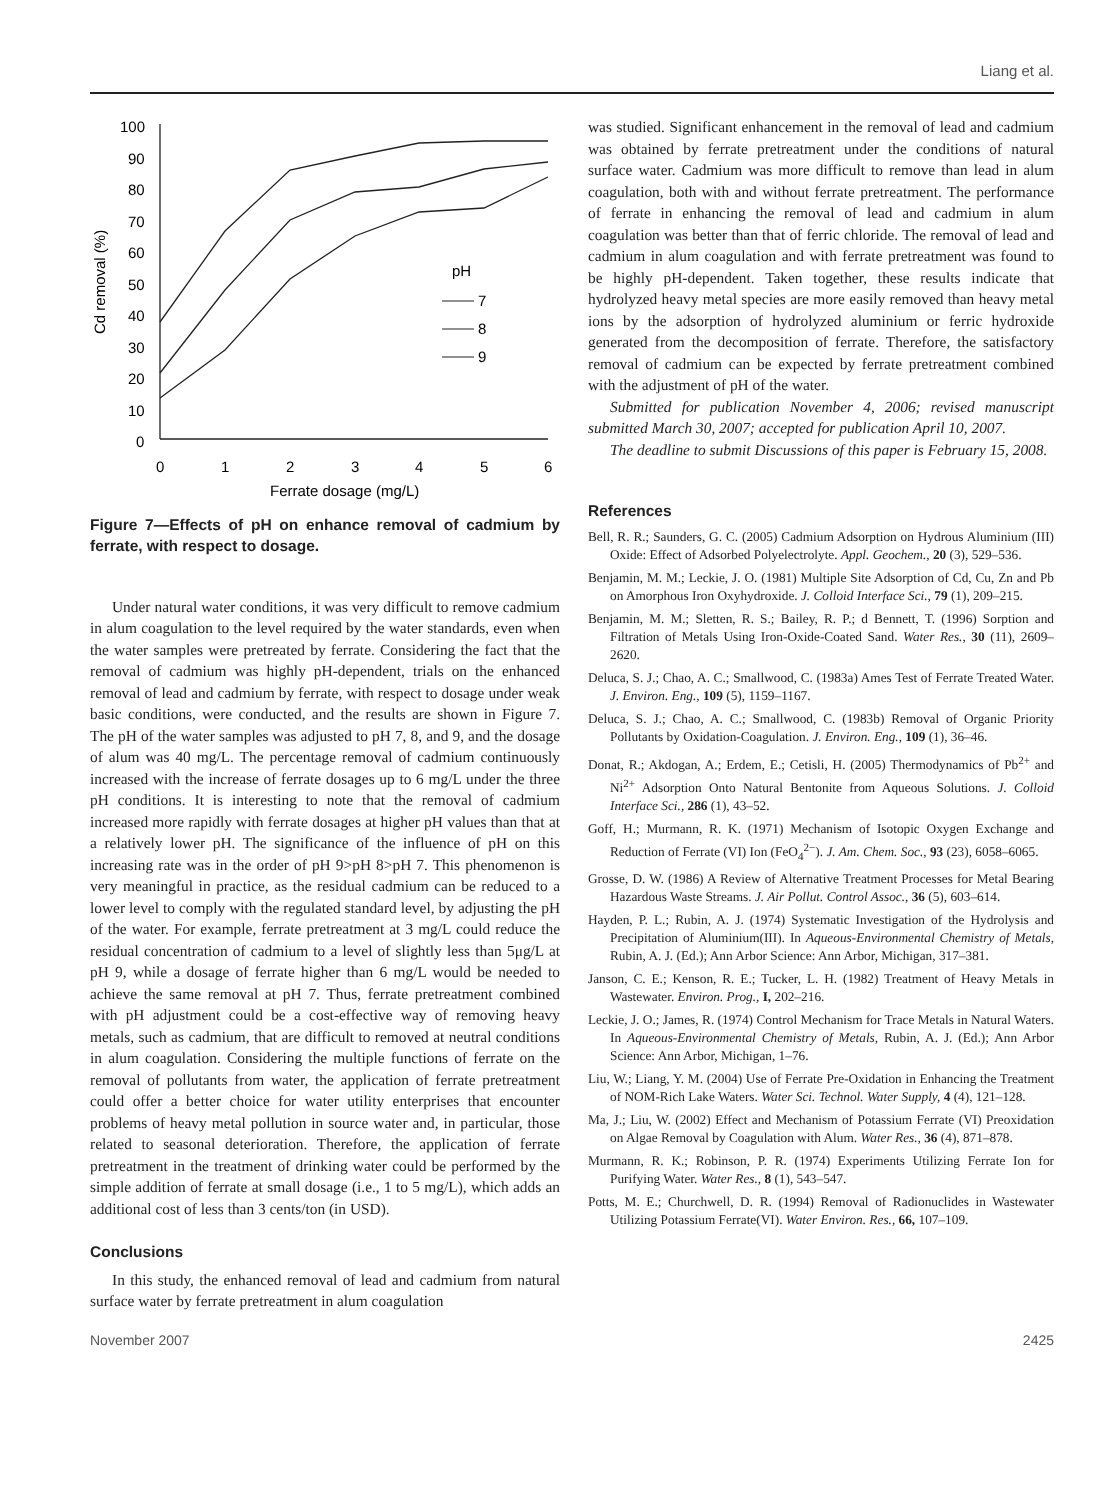Liang et al.
100
90
80
70
60
50
40
30
20
10
0
0
1
2
3
4
5
6
Ferrate dosage (mg/L)
Cd removal (%)
pH
7
8
9
Figure 7—Effects of pH on enhance removal of cadmium by ferrate, with respect to dosage.
Under natural water conditions, it was very difficult to remove cadmium in alum coagulation to the level required by the water standards, even when the water samples were pretreated by ferrate. Considering the fact that the removal of cadmium was highly pH-dependent, trials on the enhanced removal of lead and cadmium by ferrate, with respect to dosage under weak basic conditions, were conducted, and the results are shown in Figure 7. The pH of the water samples was adjusted to pH 7, 8, and 9, and the dosage of alum was 40 mg/L. The percentage removal of cadmium continuously increased with the increase of ferrate dosages up to 6 mg/L under the three pH conditions. It is interesting to note that the removal of cadmium increased more rapidly with ferrate dosages at higher pH values than that at a relatively lower pH. The significance of the influence of pH on this increasing rate was in the order of pH 9>pH 8>pH 7. This phenomenon is very meaningful in practice, as the residual cadmium can be reduced to a lower level to comply with the regulated standard level, by adjusting the pH of the water. For example, ferrate pretreatment at 3 mg/L could reduce the residual concentration of cadmium to a level of slightly less than 5μg/L at pH 9, while a dosage of ferrate higher than 6 mg/L would be needed to achieve the same removal at pH 7. Thus, ferrate pretreatment combined with pH adjustment could be a cost-effective way of removing heavy metals, such as cadmium, that are difficult to removed at neutral conditions in alum coagulation. Considering the multiple functions of ferrate on the removal of pollutants from water, the application of ferrate pretreatment could offer a better choice for water utility enterprises that encounter problems of heavy metal pollution in source water and, in particular, those related to seasonal deterioration. Therefore, the application of ferrate pretreatment in the treatment of drinking water could be performed by the simple addition of ferrate at small dosage (i.e., 1 to 5 mg/L), which adds an additional cost of less than 3 cents/ton (in USD).
Conclusions
In this study, the enhanced removal of lead and cadmium from natural surface water by ferrate pretreatment in alum coagulation
was studied. Significant enhancement in the removal of lead and cadmium was obtained by ferrate pretreatment under the conditions of natural surface water. Cadmium was more difficult to remove than lead in alum coagulation, both with and without ferrate pretreatment. The performance of ferrate in enhancing the removal of lead and cadmium in alum coagulation was better than that of ferric chloride. The removal of lead and cadmium in alum coagulation and with ferrate pretreatment was found to be highly pH-dependent. Taken together, these results indicate that hydrolyzed heavy metal species are more easily removed than heavy metal ions by the adsorption of hydrolyzed aluminium or ferric hydroxide generated from the decomposition of ferrate. Therefore, the satisfactory removal of cadmium can be expected by ferrate pretreatment combined with the adjustment of pH of the water.
Submitted for publication November 4, 2006; revised manuscript submitted March 30, 2007; accepted for publication April 10, 2007.
The deadline to submit Discussions of this paper is February 15, 2008.
References
Bell, R. R.; Saunders, G. C. (2005) Cadmium Adsorption on Hydrous Aluminium (III) Oxide: Effect of Adsorbed Polyelectrolyte. Appl. Geochem., 20 (3), 529–536.
Benjamin, M. M.; Leckie, J. O. (1981) Multiple Site Adsorption of Cd, Cu, Zn and Pb on Amorphous Iron Oxyhydroxide. J. Colloid Interface Sci., 79 (1), 209–215.
Benjamin, M. M.; Sletten, R. S.; Bailey, R. P.; d Bennett, T. (1996) Sorption and Filtration of Metals Using Iron-Oxide-Coated Sand. Water Res., 30 (11), 2609–2620.
Deluca, S. J.; Chao, A. C.; Smallwood, C. (1983a) Ames Test of Ferrate Treated Water. J. Environ. Eng., 109 (5), 1159–1167.
Deluca, S. J.; Chao, A. C.; Smallwood, C. (1983b) Removal of Organic Priority Pollutants by Oxidation-Coagulation. J. Environ. Eng., 109 (1), 36–46.
Donat, R.; Akdogan, A.; Erdem, E.; Cetisli, H. (2005) Thermodynamics of Pb<sup>2+</sup> and Ni<sup>2+</sup> Adsorption Onto Natural Bentonite from Aqueous Solutions. J. Colloid Interface Sci., 286 (1), 43–52.
Goff, H.; Murmann, R. K. (1971) Mechanism of Isotopic Oxygen Exchange and Reduction of Ferrate (VI) Ion (FeO<sub>4</sub><sup>2−</sup>). J. Am. Chem. Soc., 93 (23), 6058–6065.
Grosse, D. W. (1986) A Review of Alternative Treatment Processes for Metal Bearing Hazardous Waste Streams. J. Air Pollut. Control Assoc., 36 (5), 603–614.
Hayden, P. L.; Rubin, A. J. (1974) Systematic Investigation of the Hydrolysis and Precipitation of Aluminium(III). In Aqueous-Environmental Chemistry of Metals, Rubin, A. J. (Ed.); Ann Arbor Science: Ann Arbor, Michigan, 317–381.
Janson, C. E.; Kenson, R. E.; Tucker, L. H. (1982) Treatment of Heavy Metals in Wastewater. Environ. Prog., I, 202–216.
Leckie, J. O.; James, R. (1974) Control Mechanism for Trace Metals in Natural Waters. In Aqueous-Environmental Chemistry of Metals, Rubin, A. J. (Ed.); Ann Arbor Science: Ann Arbor, Michigan, 1–76.
Liu, W.; Liang, Y. M. (2004) Use of Ferrate Pre-Oxidation in Enhancing the Treatment of NOM-Rich Lake Waters. Water Sci. Technol. Water Supply, 4 (4), 121–128.
Ma, J.; Liu, W. (2002) Effect and Mechanism of Potassium Ferrate (VI) Preoxidation on Algae Removal by Coagulation with Alum. Water Res., 36 (4), 871–878.
Murmann, R. K.; Robinson, P. R. (1974) Experiments Utilizing Ferrate Ion for Purifying Water. Water Res., 8 (1), 543–547.
Potts, M. E.; Churchwell, D. R. (1994) Removal of Radionuclides in Wastewater Utilizing Potassium Ferrate(VI). Water Environ. Res., 66, 107–109.
November 2007 2425